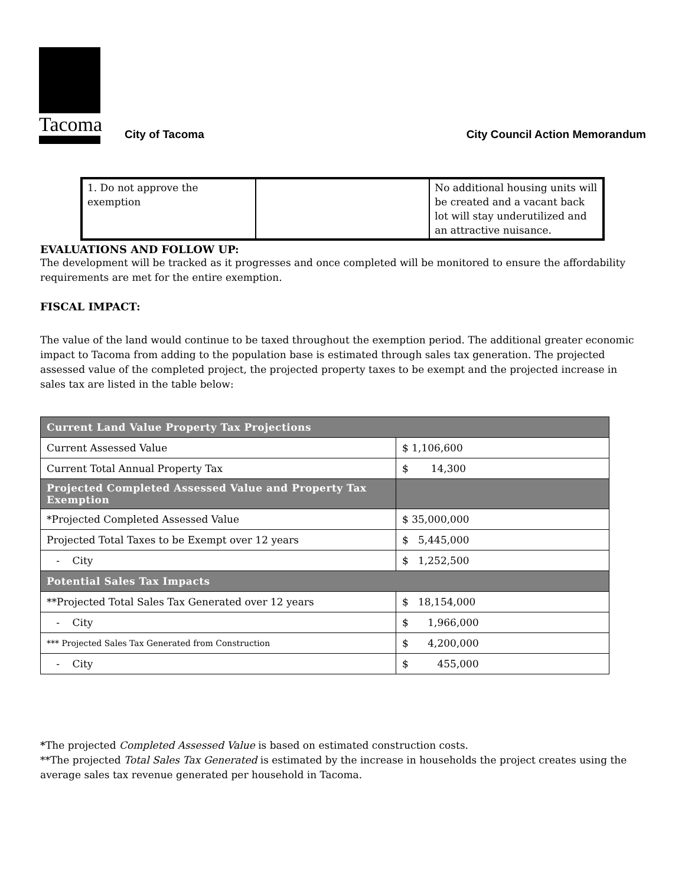Tacoma
City of Tacoma City Council Action Memorandum
| 1. Do not approve the exemption | | No additional housing units will be created and a vacant back lot will stay underutilized and an attractive nuisance. |
EVALUATIONS AND FOLLOW UP:
The development will be tracked as it progresses and once completed will be monitored to ensure the affordability requirements are met for the entire exemption.
FISCAL IMPACT:
The value of the land would continue to be taxed throughout the exemption period. The additional greater economic impact to Tacoma from adding to the population base is estimated through sales tax generation. The projected assessed value of the completed project, the projected property taxes to be exempt and the projected increase in sales tax are listed in the table below:
| Current Land Value Property Tax Projections | |
| --- | --- |
| Current Assessed Value | $ 1,106,600 |
| Current Total Annual Property Tax | $ 14,300 |
| Projected Completed Assessed Value and Property Tax Exemption | |
| *Projected Completed Assessed Value | $ 35,000,000 |
| Projected Total Taxes to be Exempt over 12 years | $ 5,445,000 |
| - City | $ 1,252,500 |
| Potential Sales Tax Impacts | |
| **Projected Total Sales Tax Generated over 12 years | $ 18,154,000 |
| - City | $ 1,966,000 |
| *** Projected Sales Tax Generated from Construction | $ 4,200,000 |
| - City | $ 455,000 |
*The projected Completed Assessed Value is based on estimated construction costs.
**The projected Total Sales Tax Generated is estimated by the increase in households the project creates using the average sales tax revenue generated per household in Tacoma.